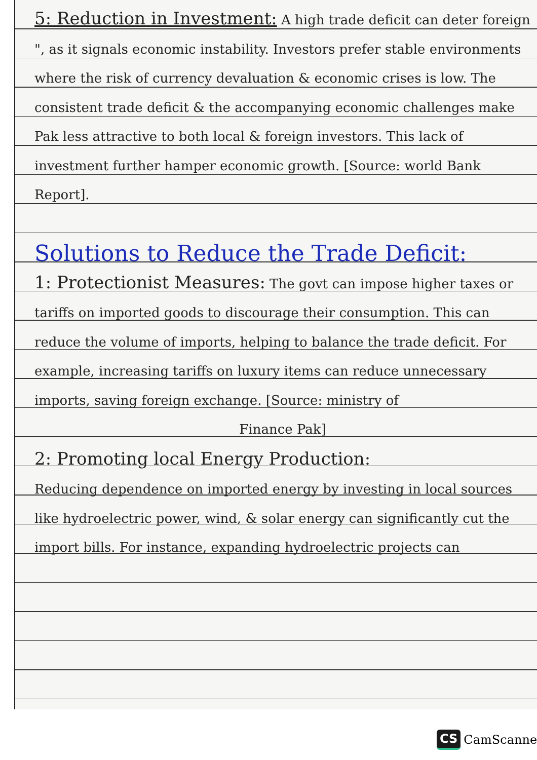5: Reduction in Investment: A high trade deficit can deter foreign ", as it signals economic instability. Investors prefer stable environments where the risk of currency devaluation & economic crises is low. The consistent trade deficit & the accompanying economic challenges make Pak less attractive to both local & foreign investors. This lack of investment further hamper economic growth. [Source: world Bank Report].
Solutions to Reduce the Trade Deficit:
1: Protectionist Measures: The govt can impose higher taxes or tariffs on imported goods to discourage their consumption. This can reduce the volume of imports, helping to balance the trade deficit. For example, increasing tariffs on luxury items can reduce unnecessary imports, saving foreign exchange. [Source: ministry of
Finance Pak]
2: Promoting local Energy Production:
Reducing dependence on imported energy by investing in local sources like hydroelectric power, wind, & solar energy can significantly cut the import bills. For instance, expanding hydroelectric projects can
CS CamScanner